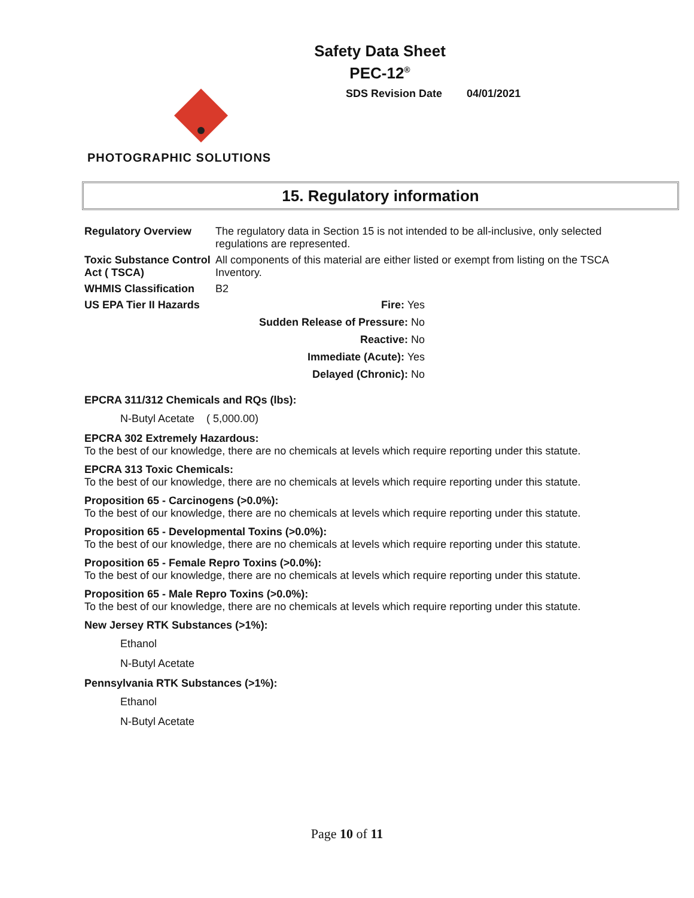Safety Data Sheet
PEC-12<sup>®</sup>
SDS Revision Date 04/01/2021
PHOTOGRAPHIC SOLUTIONS
15. Regulatory information
Regulatory Overview The regulatory data in Section 15 is not intended to be all-inclusive, only selected regulations are represented.
Toxic Substance Control Act ( TSCA)
All components of this material are either listed or exempt from listing on the TSCA Inventory.
WHMIS Classification B2
US EPA Tier II Hazards
Fire: Yes
Sudden Release of Pressure: No
Reactive: No
Immediate (Acute): Yes
Delayed (Chronic): No
EPCRA 311/312 Chemicals and RQs (lbs):
N-Butyl Acetate ( 5,000.00)
EPCRA 302 Extremely Hazardous:
To the best of our knowledge, there are no chemicals at levels which require reporting under this statute.
EPCRA 313 Toxic Chemicals:
To the best of our knowledge, there are no chemicals at levels which require reporting under this statute.
Proposition 65 - Carcinogens (>0.0%):
To the best of our knowledge, there are no chemicals at levels which require reporting under this statute.
Proposition 65 - Developmental Toxins (>0.0%):
To the best of our knowledge, there are no chemicals at levels which require reporting under this statute.
Proposition 65 - Female Repro Toxins (>0.0%):
To the best of our knowledge, there are no chemicals at levels which require reporting under this statute.
Proposition 65 - Male Repro Toxins (>0.0%):
To the best of our knowledge, there are no chemicals at levels which require reporting under this statute.
New Jersey RTK Substances (>1%):
Ethanol
N-Butyl Acetate
Pennsylvania RTK Substances (>1%):
Ethanol
N-Butyl Acetate
Page 10 of 11